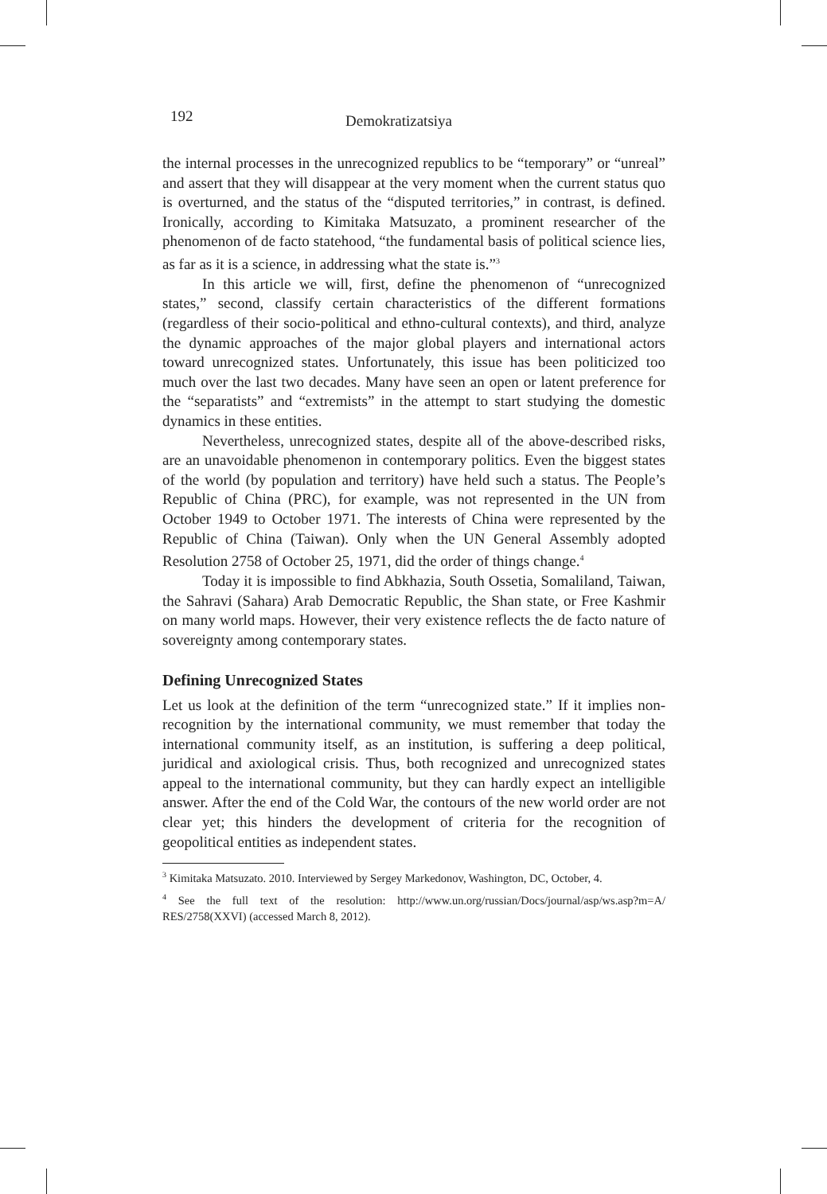192 Demokratizatsiya
the internal processes in the unrecognized republics to be “temporary” or “unreal” and assert that they will disappear at the very moment when the current status quo is overturned, and the status of the “disputed territories,” in contrast, is defined. Ironically, according to Kimitaka Matsuzato, a prominent researcher of the phenomenon of de facto statehood, “the fundamental basis of political science lies, as far as it is a science, in addressing what the state is.”<sup>3</sup>
In this article we will, first, define the phenomenon of “unrecognized states,” second, classify certain characteristics of the different formations (regardless of their socio-political and ethno-cultural contexts), and third, analyze the dynamic approaches of the major global players and international actors toward unrecognized states. Unfortunately, this issue has been politicized too much over the last two decades. Many have seen an open or latent preference for the “separatists” and “extremists” in the attempt to start studying the domestic dynamics in these entities.
Nevertheless, unrecognized states, despite all of the above-described risks, are an unavoidable phenomenon in contemporary politics. Even the biggest states of the world (by population and territory) have held such a status. The People’s Republic of China (PRC), for example, was not represented in the UN from October 1949 to October 1971. The interests of China were represented by the Republic of China (Taiwan). Only when the UN General Assembly adopted Resolution 2758 of October 25, 1971, did the order of things change.<sup>4</sup>
Today it is impossible to find Abkhazia, South Ossetia, Somaliland, Taiwan, the Sahravi (Sahara) Arab Democratic Republic, the Shan state, or Free Kashmir on many world maps. However, their very existence reflects the de facto nature of sovereignty among contemporary states.
Defining Unrecognized States
Let us look at the definition of the term “unrecognized state.” If it implies non-recognition by the international community, we must remember that today the international community itself, as an institution, is suffering a deep political, juridical and axiological crisis. Thus, both recognized and unrecognized states appeal to the international community, but they can hardly expect an intelligible answer. After the end of the Cold War, the contours of the new world order are not clear yet; this hinders the development of criteria for the recognition of geopolitical entities as independent states.
<sup>3</sup> Kimitaka Matsuzato. 2010. Interviewed by Sergey Markedonov, Washington, DC, October, 4.
<sup>4</sup> See the full text of the resolution: http://www.un.org/russian/Docs/journal/asp/ws.asp?m=A/ RES/2758(XXVI) (accessed March 8, 2012).